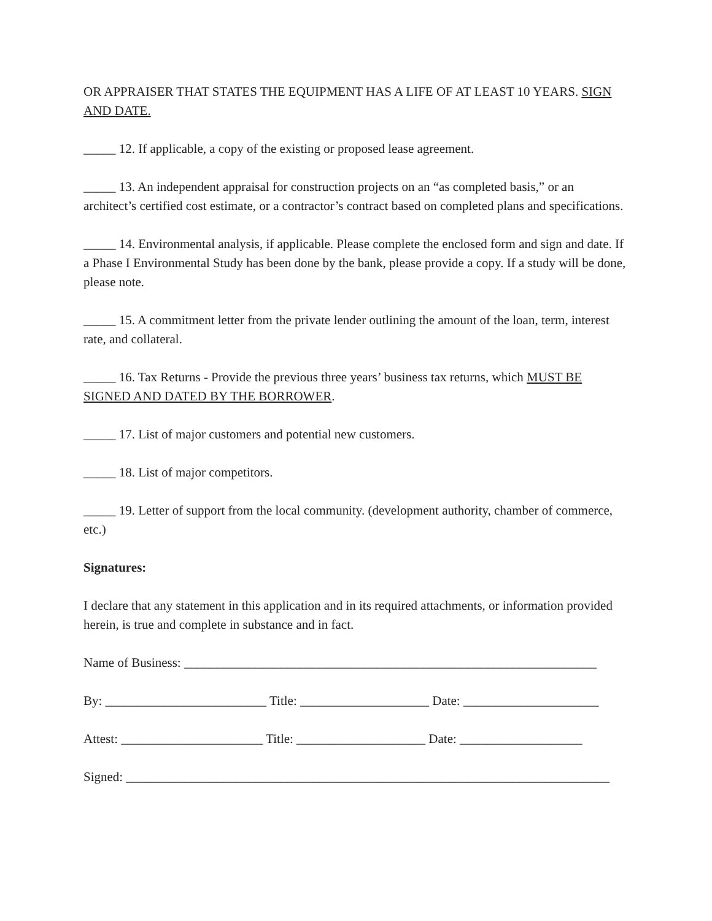OR APPRAISER THAT STATES THE EQUIPMENT HAS A LIFE OF AT LEAST 10 YEARS. SIGN AND DATE.
_____ 12. If applicable, a copy of the existing or proposed lease agreement.
_____ 13. An independent appraisal for construction projects on an “as completed basis,” or an architect’s certified cost estimate, or a contractor’s contract based on completed plans and specifications.
_____ 14. Environmental analysis, if applicable. Please complete the enclosed form and sign and date. If a Phase I Environmental Study has been done by the bank, please provide a copy. If a study will be done, please note.
_____ 15. A commitment letter from the private lender outlining the amount of the loan, term, interest rate, and collateral.
_____ 16. Tax Returns - Provide the previous three years’ business tax returns, which MUST BE SIGNED AND DATED BY THE BORROWER.
_____ 17. List of major customers and potential new customers.
_____ 18. List of major competitors.
_____ 19. Letter of support from the local community. (development authority, chamber of commerce, etc.)
Signatures:
I declare that any statement in this application and in its required attachments, or information provided herein, is true and complete in substance and in fact.
Name of Business: ________________________________________________________________
By: _________________________ Title: ____________________ Date: _____________________
Attest: ______________________ Title: ____________________ Date: ___________________
Signed: ___________________________________________________________________________